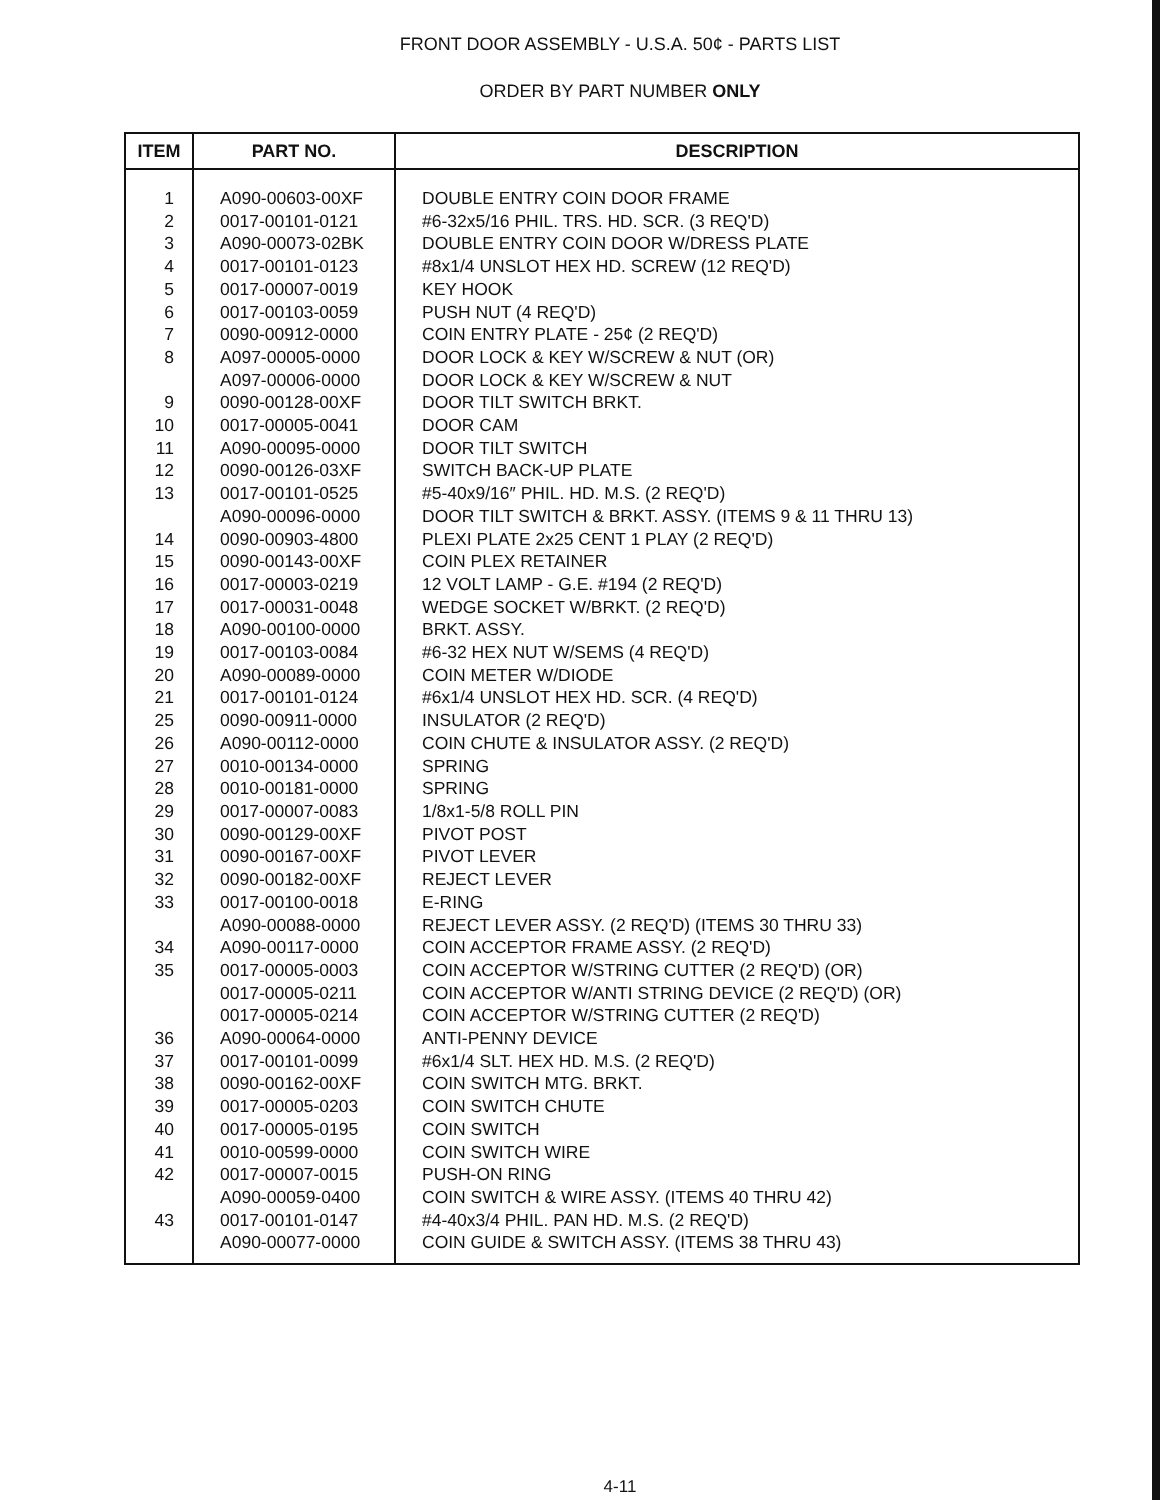FRONT DOOR ASSEMBLY - U.S.A. 50¢ - PARTS LIST
ORDER BY PART NUMBER ONLY
| ITEM | PART NO. | DESCRIPTION |
| --- | --- | --- |
| 1 | A090-00603-00XF | DOUBLE ENTRY COIN DOOR FRAME |
| 2 | 0017-00101-0121 | #6-32x5/16 PHIL. TRS. HD. SCR. (3 REQ'D) |
| 3 | A090-00073-02BK | DOUBLE ENTRY COIN DOOR W/DRESS PLATE |
| 4 | 0017-00101-0123 | #8x1/4 UNSLOT HEX HD. SCREW (12 REQ'D) |
| 5 | 0017-00007-0019 | KEY HOOK |
| 6 | 0017-00103-0059 | PUSH NUT (4 REQ'D) |
| 7 | 0090-00912-0000 | COIN ENTRY PLATE - 25¢ (2 REQ'D) |
| 8 | A097-00005-0000 | DOOR LOCK & KEY W/SCREW & NUT (OR) |
| | A097-00006-0000 | DOOR LOCK & KEY W/SCREW & NUT |
| 9 | 0090-00128-00XF | DOOR TILT SWITCH BRKT. |
| 10 | 0017-00005-0041 | DOOR CAM |
| 11 | A090-00095-0000 | DOOR TILT SWITCH |
| 12 | 0090-00126-03XF | SWITCH BACK-UP PLATE |
| 13 | 0017-00101-0525 | #5-40x9/16″ PHIL. HD. M.S. (2 REQ'D) |
| | A090-00096-0000 | DOOR TILT SWITCH & BRKT. ASSY. (ITEMS 9 & 11 THRU 13) |
| 14 | 0090-00903-4800 | PLEXI PLATE 2x25 CENT 1 PLAY (2 REQ'D) |
| 15 | 0090-00143-00XF | COIN PLEX RETAINER |
| 16 | 0017-00003-0219 | 12 VOLT LAMP - G.E. #194 (2 REQ'D) |
| 17 | 0017-00031-0048 | WEDGE SOCKET W/BRKT. (2 REQ'D) |
| 18 | A090-00100-0000 | BRKT. ASSY. |
| 19 | 0017-00103-0084 | #6-32 HEX NUT W/SEMS (4 REQ'D) |
| 20 | A090-00089-0000 | COIN METER W/DIODE |
| 21 | 0017-00101-0124 | #6x1/4 UNSLOT HEX HD. SCR. (4 REQ'D) |
| 25 | 0090-00911-0000 | INSULATOR (2 REQ'D) |
| 26 | A090-00112-0000 | COIN CHUTE & INSULATOR ASSY. (2 REQ'D) |
| 27 | 0010-00134-0000 | SPRING |
| 28 | 0010-00181-0000 | SPRING |
| 29 | 0017-00007-0083 | 1/8x1-5/8 ROLL PIN |
| 30 | 0090-00129-00XF | PIVOT POST |
| 31 | 0090-00167-00XF | PIVOT LEVER |
| 32 | 0090-00182-00XF | REJECT LEVER |
| 33 | 0017-00100-0018 | E-RING |
| | A090-00088-0000 | REJECT LEVER ASSY. (2 REQ'D) (ITEMS 30 THRU 33) |
| 34 | A090-00117-0000 | COIN ACCEPTOR FRAME ASSY. (2 REQ'D) |
| 35 | 0017-00005-0003 | COIN ACCEPTOR W/STRING CUTTER (2 REQ'D) (OR) |
| | 0017-00005-0211 | COIN ACCEPTOR W/ANTI STRING DEVICE (2 REQ'D) (OR) |
| | 0017-00005-0214 | COIN ACCEPTOR W/STRING CUTTER (2 REQ'D) |
| 36 | A090-00064-0000 | ANTI-PENNY DEVICE |
| 37 | 0017-00101-0099 | #6x1/4 SLT. HEX HD. M.S. (2 REQ'D) |
| 38 | 0090-00162-00XF | COIN SWITCH MTG. BRKT. |
| 39 | 0017-00005-0203 | COIN SWITCH CHUTE |
| 40 | 0017-00005-0195 | COIN SWITCH |
| 41 | 0010-00599-0000 | COIN SWITCH WIRE |
| 42 | 0017-00007-0015 | PUSH-ON RING |
| | A090-00059-0400 | COIN SWITCH & WIRE ASSY. (ITEMS 40 THRU 42) |
| 43 | 0017-00101-0147 | #4-40x3/4 PHIL. PAN HD. M.S. (2 REQ'D) |
| | A090-00077-0000 | COIN GUIDE & SWITCH ASSY. (ITEMS 38 THRU 43) |
4-11